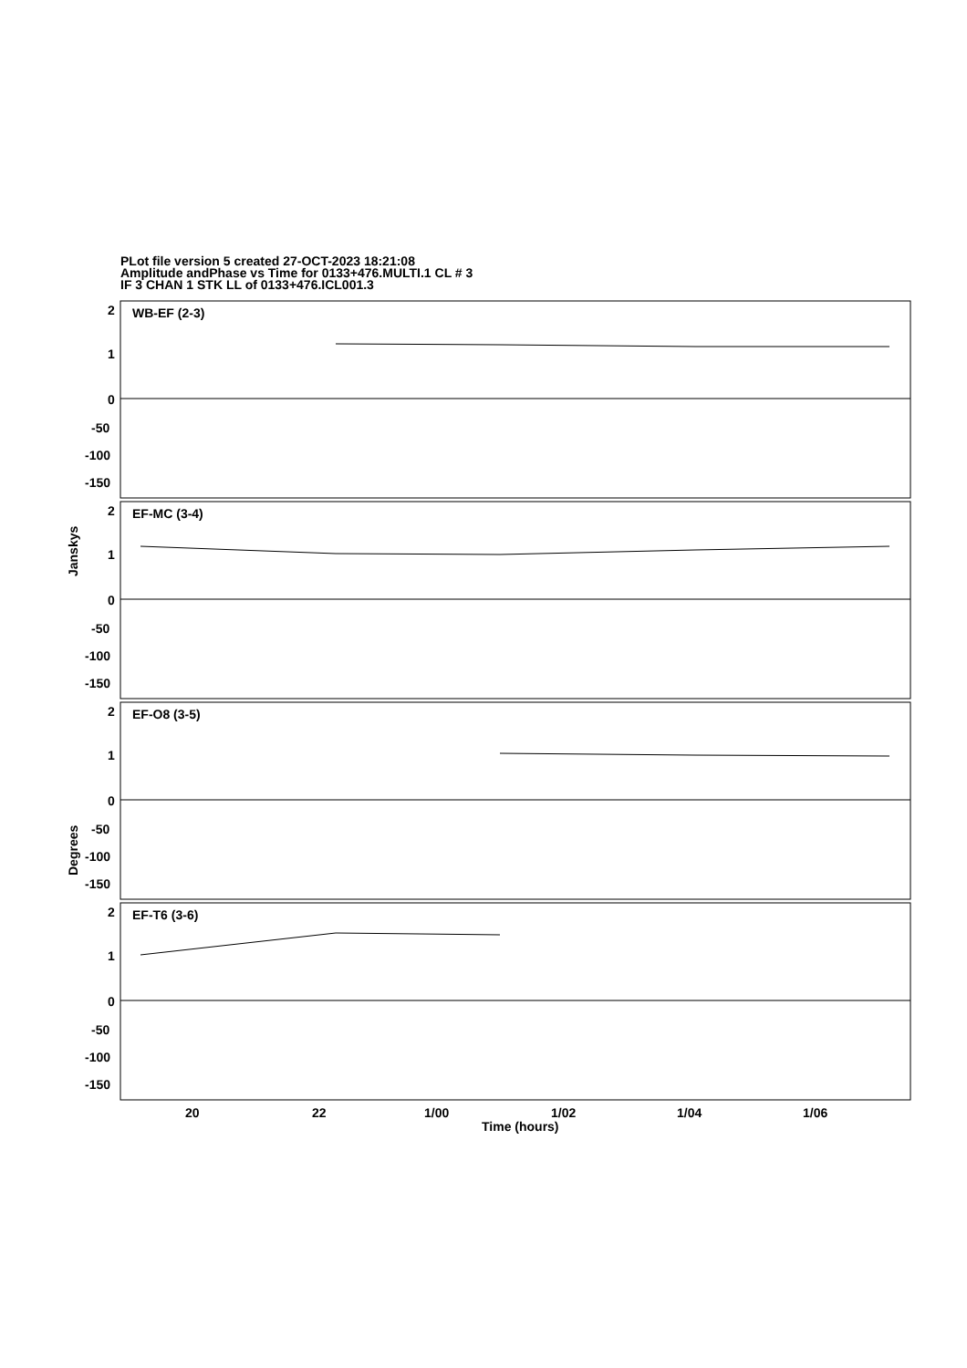PLot file version 5 created 27-OCT-2023 18:21:08
Amplitude andPhase vs Time for 0133+476.MULTI.1 CL # 3
IF 3 CHAN 1 STK LL of 0133+476.ICL001.3
WB-EF (2-3)
EF-MC (3-4)
EF-O8 (3-5)
EF-T6 (3-6)
2
1
0
-50
-100
-150
2
1
0
-50
-100
-150
2
1
0
-50
-100
-150
2
1
0
-50
-100
-150
20
22
1/00
1/02
1/04
1/06
Time (hours)
Janskys
Degrees